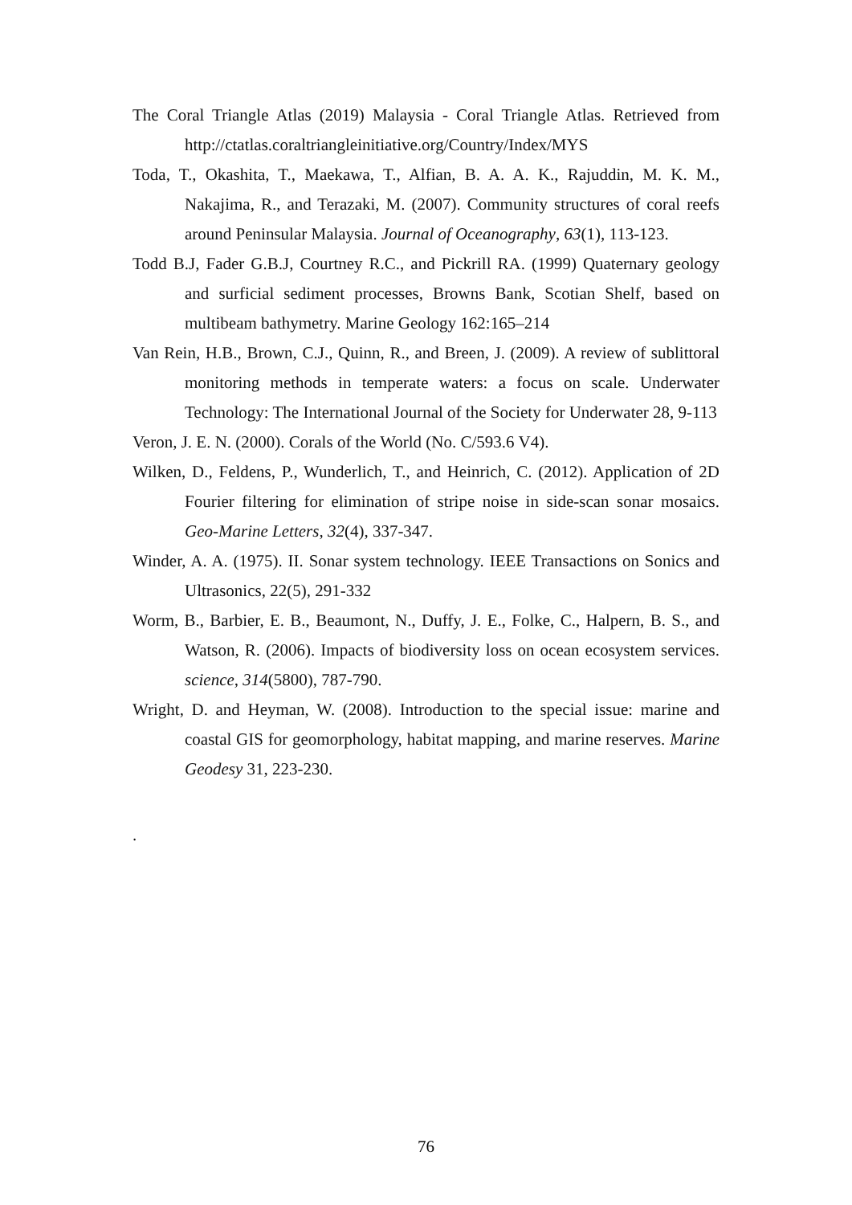The Coral Triangle Atlas (2019) Malaysia - Coral Triangle Atlas. Retrieved from http://ctatlas.coraltriangleinitiative.org/Country/Index/MYS
Toda, T., Okashita, T., Maekawa, T., Alfian, B. A. A. K., Rajuddin, M. K. M., Nakajima, R., and Terazaki, M. (2007). Community structures of coral reefs around Peninsular Malaysia. Journal of Oceanography, 63(1), 113-123.
Todd B.J, Fader G.B.J, Courtney R.C., and Pickrill RA. (1999) Quaternary geology and surficial sediment processes, Browns Bank, Scotian Shelf, based on multibeam bathymetry. Marine Geology 162:165–214
Van Rein, H.B., Brown, C.J., Quinn, R., and Breen, J. (2009). A review of sublittoral monitoring methods in temperate waters: a focus on scale. Underwater Technology: The International Journal of the Society for Underwater 28, 9-113
Veron, J. E. N. (2000). Corals of the World (No. C/593.6 V4).
Wilken, D., Feldens, P., Wunderlich, T., and Heinrich, C. (2012). Application of 2D Fourier filtering for elimination of stripe noise in side-scan sonar mosaics. Geo-Marine Letters, 32(4), 337-347.
Winder, A. A. (1975). II. Sonar system technology. IEEE Transactions on Sonics and Ultrasonics, 22(5), 291-332
Worm, B., Barbier, E. B., Beaumont, N., Duffy, J. E., Folke, C., Halpern, B. S., and Watson, R. (2006). Impacts of biodiversity loss on ocean ecosystem services. science, 314(5800), 787-790.
Wright, D. and Heyman, W. (2008). Introduction to the special issue: marine and coastal GIS for geomorphology, habitat mapping, and marine reserves. Marine Geodesy 31, 223-230.
.
76